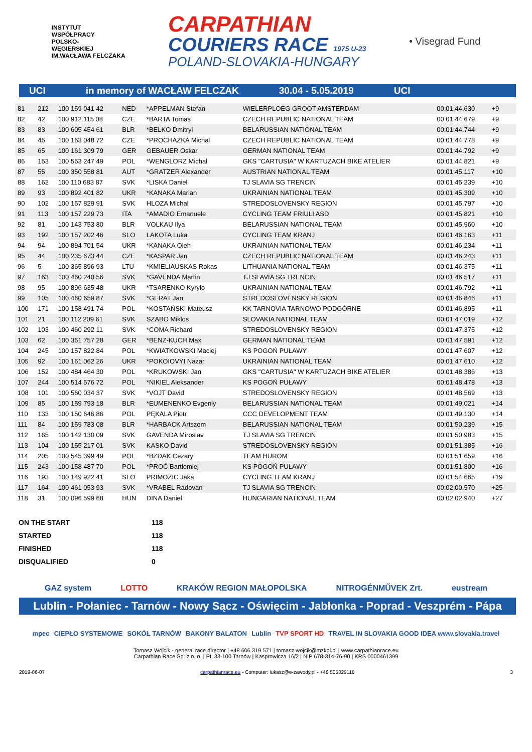INSTYTUT
WSPÓŁPRACY
POLSKO-
WĘGIERSKIEJ
IM.WACŁAWA FELCZAKA
CARPATHIAN
COURIERS RACE 1975 U-23
POLAND-SLOVAKIA-HUNGARY
• Visegrad Fund
UCI in memory of WACŁAW FELCZAK 30.04 - 5.05.2019 UCI
| 81 | 212 | 100 159 041 42 | NED | *APPELMAN Stefan | WIELERPLOEG GROOT AMSTERDAM | 00:01:44.630 | +9 | |
| 82 | 42 | 100 912 115 08 | CZE | *BARTA Tomas | CZECH REPUBLIC NATIONAL TEAM | 00:01:44.679 | +9 | |
| 83 | 83 | 100 605 454 61 | BLR | *BELKO Dmitryi | BELARUSSIAN NATIONAL TEAM | 00:01:44.744 | +9 | |
| 84 | 45 | 100 163 048 72 | CZE | *PROCHAZKA Michal | CZECH REPUBLIC NATIONAL TEAM | 00:01:44.778 | +9 | |
| 85 | 65 | 100 161 309 79 | GER | GEBAUER Oskar | GERMAN NATIONAL TEAM | 00:01:44.792 | +9 | |
| 86 | 153 | 100 563 247 49 | POL | *WENGLORZ Michał | GKS "CARTUSIA" W KARTUZACH BIKE ATELIER | 00:01:44.821 | +9 | |
| 87 | 55 | 100 350 558 81 | AUT | *GRATZER Alexander | AUSTRIAN NATIONAL TEAM | 00:01:45.117 | +10 | |
| 88 | 162 | 100 110 683 87 | SVK | *LISKA Daniel | TJ SLAVIA SG TRENCIN | 00:01:45.239 | +10 | |
| 89 | 93 | 100 892 401 82 | UKR | *KANAKA Marian | UKRAINIAN NATIONAL TEAM | 00:01:45.309 | +10 | |
| 90 | 102 | 100 157 829 91 | SVK | HLOZA Michal | STREDOSLOVENSKY REGION | 00:01:45.797 | +10 | |
| 91 | 113 | 100 157 229 73 | ITA | *AMADIO Emanuele | CYCLING TEAM FRIULI ASD | 00:01:45.821 | +10 | |
| 92 | 81 | 100 143 753 80 | BLR | VOLKAU Ilya | BELARUSSIAN NATIONAL TEAM | 00:01:45.960 | +10 | |
| 93 | 192 | 100 157 202 46 | SLO | LAKOTA Luka | CYCLING TEAM KRANJ | 00:01:46.163 | +11 | |
| 94 | 94 | 100 894 701 54 | UKR | *KANAKA Oleh | UKRAINIAN NATIONAL TEAM | 00:01:46.234 | +11 | |
| 95 | 44 | 100 235 673 44 | CZE | *KASPAR Jan | CZECH REPUBLIC NATIONAL TEAM | 00:01:46.243 | +11 | |
| 96 | 5 | 100 365 896 93 | LTU | *KMIELIAUSKAS Rokas | LITHUANIA NATIONAL TEAM | 00:01:46.375 | +11 | |
| 97 | 163 | 100 460 240 56 | SVK | *GAVENDA Martin | TJ SLAVIA SG TRENCIN | 00:01:46.517 | +11 | |
| 98 | 95 | 100 896 635 48 | UKR | *TSARENKO Kyrylo | UKRAINIAN NATIONAL TEAM | 00:01:46.792 | +11 | |
| 99 | 105 | 100 460 659 87 | SVK | *GERAT Jan | STREDOSLOVENSKY REGION | 00:01:46.846 | +11 | |
| 100 | 171 | 100 158 491 74 | POL | *KOSTAŃSKI Mateusz | KK TARNOVIA TARNOWO PODGÓRNE | 00:01:46.895 | +11 | |
| 101 | 21 | 100 112 209 61 | SVK | SZABO Miklos | SLOVAKIA NATIONAL TEAM | 00:01:47.019 | +12 | |
| 102 | 103 | 100 460 292 11 | SVK | *COMA Richard | STREDOSLOVENSKY REGION | 00:01:47.375 | +12 | |
| 103 | 62 | 100 361 757 28 | GER | *BENZ-KUCH Max | GERMAN NATIONAL TEAM | 00:01:47.591 | +12 | |
| 104 | 245 | 100 157 822 84 | POL | *KWIATKOWSKI Maciej | KS POGOŃ PUŁAWY | 00:01:47.607 | +12 | |
| 105 | 92 | 100 161 062 26 | UKR | *POKOIOVYI Nazar | UKRAINIAN NATIONAL TEAM | 00:01:47.610 | +12 | |
| 106 | 152 | 100 484 464 30 | POL | *KRUKOWSKI Jan | GKS "CARTUSIA" W KARTUZACH BIKE ATELIER | 00:01:48.386 | +13 | |
| 107 | 244 | 100 514 576 72 | POL | *NIKIEL Aleksander | KS POGOŃ PUŁAWY | 00:01:48.478 | +13 | |
| 108 | 101 | 100 560 034 37 | SVK | *VOJT David | STREDOSLOVENSKY REGION | 00:01:48.569 | +13 | |
| 109 | 85 | 100 159 793 18 | BLR | *EUMENENKO Evgeniy | BELARUSSIAN NATIONAL TEAM | 00:01:49.021 | +14 | |
| 110 | 133 | 100 150 646 86 | POL | PĘKALA Piotr | CCC DEVELOPMENT TEAM | 00:01:49.130 | +14 | |
| 111 | 84 | 100 159 783 08 | BLR | *HARBACK Artszom | BELARUSSIAN NATIONAL TEAM | 00:01:50.239 | +15 | |
| 112 | 165 | 100 142 130 09 | SVK | GAVENDA Miroslav | TJ SLAVIA SG TRENCIN | 00:01:50.983 | +15 | |
| 113 | 104 | 100 155 217 01 | SVK | KASKO David | STREDOSLOVENSKY REGION | 00:01:51.385 | +16 | |
| 114 | 205 | 100 545 399 49 | POL | *BZDAK Cezary | TEAM HUROM | 00:01:51.659 | +16 | |
| 115 | 243 | 100 158 487 70 | POL | *PROĆ Bartlomiej | KS POGOŃ PUŁAWY | 00:01:51.800 | +16 | |
| 116 | 193 | 100 149 922 41 | SLO | PRIMOZIC Jaka | CYCLING TEAM KRANJ | 00:01:54.665 | +19 | |
| 117 | 164 | 100 461 053 93 | SVK | *VRABEL Radovan | TJ SLAVIA SG TRENCIN | 00:02:00.570 | +25 | |
| 118 | 31 | 100 096 599 68 | HUN | DINA Daniel | HUNGARIAN NATIONAL TEAM | 00:02:02.940 | +27 | |
| ON THE START | 118 |
| STARTED | 118 |
| FINISHED | 118 |
| DISQUALIFIED | 0 |
GAZ system LOTTO KRAKÓW REGION MAŁOPOLSKA NITROGÉNMŰVEK Zrt. eustream
Lublin - Połaniec - Tarnów - Nowy Sącz - Oświęcim - Jabłonka - Poprad - Veszprém - Pápa
mpec CIEPŁO SYSTEMOWE SOKÓŁ TARNÓW BAKONY BALATON Lublin TVP SPORT HD TRAVEL IN SLOVAKIA GOOD IDEA www.slovakia.travel
Tomasz Wójcik - general race director | +48 606 319 571 | tomasz.wojcik@mzkol.pl | www.carpathianrace.eu
Carpathian Race Sp. z o. o. | PL 33-100 Tarnów | Kasprowicza 16/2 | NIP 678-314-76-90 | KRS 0000461399
2019-06-07 carpathianrace.eu - Computer: lukasz@e-zawody.pl - +48 505329118 3